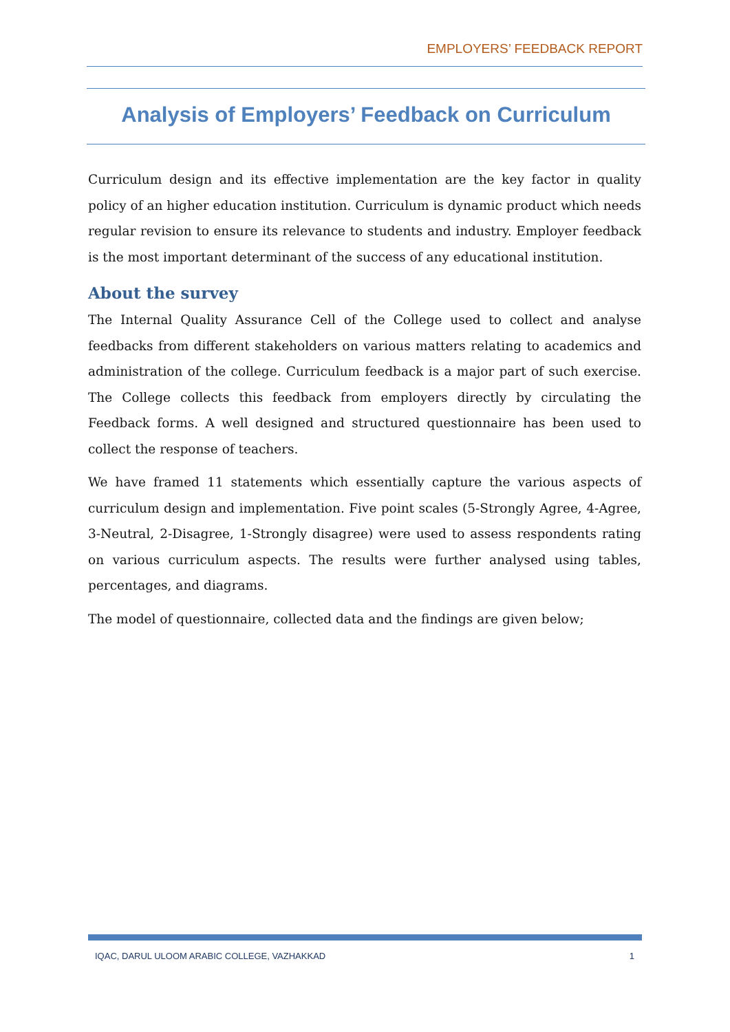EMPLOYERS’ FEEDBACK REPORT
Analysis of Employers’ Feedback on Curriculum
Curriculum design and its effective implementation are the key factor in quality policy of an higher education institution. Curriculum is dynamic product which needs regular revision to ensure its relevance to students and industry. Employer feedback is the most important determinant of the success of any educational institution.
About the survey
The Internal Quality Assurance Cell of the College used to collect and analyse feedbacks from different stakeholders on various matters relating to academics and administration of the college. Curriculum feedback is a major part of such exercise. The College collects this feedback from employers directly by circulating the Feedback forms. A well designed and structured questionnaire has been used to collect the response of teachers.
We have framed 11 statements which essentially capture the various aspects of curriculum design and implementation. Five point scales (5-Strongly Agree, 4-Agree, 3-Neutral, 2-Disagree, 1-Strongly disagree) were used to assess respondents rating on various curriculum aspects. The results were further analysed using tables, percentages, and diagrams.
The model of questionnaire, collected data and the findings are given below;
IQAC, DARUL ULOOM ARABIC COLLEGE, VAZHAKKAD 1